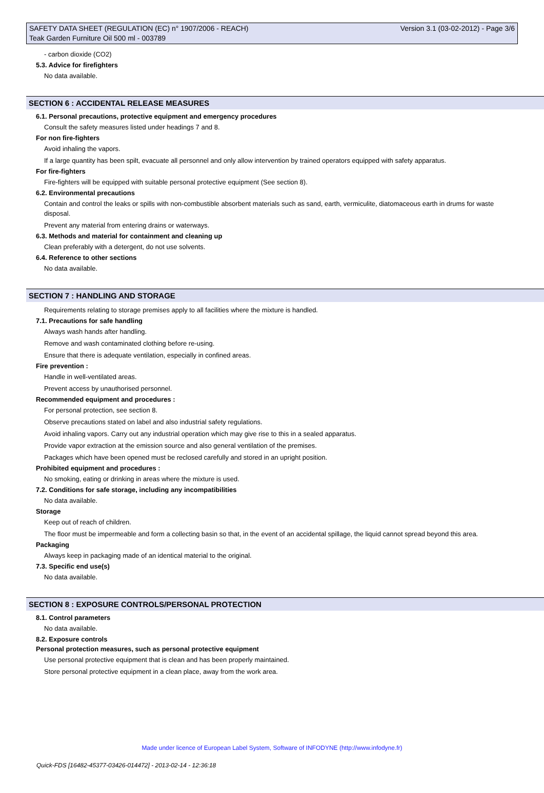SAFETY DATA SHEET (REGULATION (EC) n° 1907/2006 - REACH) Version 3.1 (03-02-2012) - Page 3/6
Teak Garden Furniture Oil 500 ml - 003789
- carbon dioxide (CO2)
5.3. Advice for firefighters
No data available.
SECTION 6 : ACCIDENTAL RELEASE MEASURES
6.1. Personal precautions, protective equipment and emergency procedures
Consult the safety measures listed under headings 7 and 8.
For non fire-fighters
Avoid inhaling the vapors.
If a large quantity has been spilt, evacuate all personnel and only allow intervention by trained operators equipped with safety apparatus.
For fire-fighters
Fire-fighters will be equipped with suitable personal protective equipment (See section 8).
6.2. Environmental precautions
Contain and control the leaks or spills with non-combustible absorbent materials such as sand, earth, vermiculite, diatomaceous earth in drums for waste disposal.
Prevent any material from entering drains or waterways.
6.3. Methods and material for containment and cleaning up
Clean preferably with a detergent, do not use solvents.
6.4. Reference to other sections
No data available.
SECTION 7 : HANDLING AND STORAGE
Requirements relating to storage premises apply to all facilities where the mixture is handled.
7.1. Precautions for safe handling
Always wash hands after handling.
Remove and wash contaminated clothing before re-using.
Ensure that there is adequate ventilation, especially in confined areas.
Fire prevention :
Handle in well-ventilated areas.
Prevent access by unauthorised personnel.
Recommended equipment and procedures :
For personal protection, see section 8.
Observe precautions stated on label and also industrial safety regulations.
Avoid inhaling vapors. Carry out any industrial operation which may give rise to this in a sealed apparatus.
Provide vapor extraction at the emission source and also general ventilation of the premises.
Packages which have been opened must be reclosed carefully and stored in an upright position.
Prohibited equipment and procedures :
No smoking, eating or drinking in areas where the mixture is used.
7.2. Conditions for safe storage, including any incompatibilities
No data available.
Storage
Keep out of reach of children.
The floor must be impermeable and form a collecting basin so that, in the event of an accidental spillage, the liquid cannot spread beyond this area.
Packaging
Always keep in packaging made of an identical material to the original.
7.3. Specific end use(s)
No data available.
SECTION 8 : EXPOSURE CONTROLS/PERSONAL PROTECTION
8.1. Control parameters
No data available.
8.2. Exposure controls
Personal protection measures, such as personal protective equipment
Use personal protective equipment that is clean and has been properly maintained.
Store personal protective equipment in a clean place, away from the work area.
Made under licence of European Label System, Software of INFODYNE (http://www.infodyne.fr)
Quick-FDS [16482-45377-03426-014472] - 2013-02-14 - 12:36:18